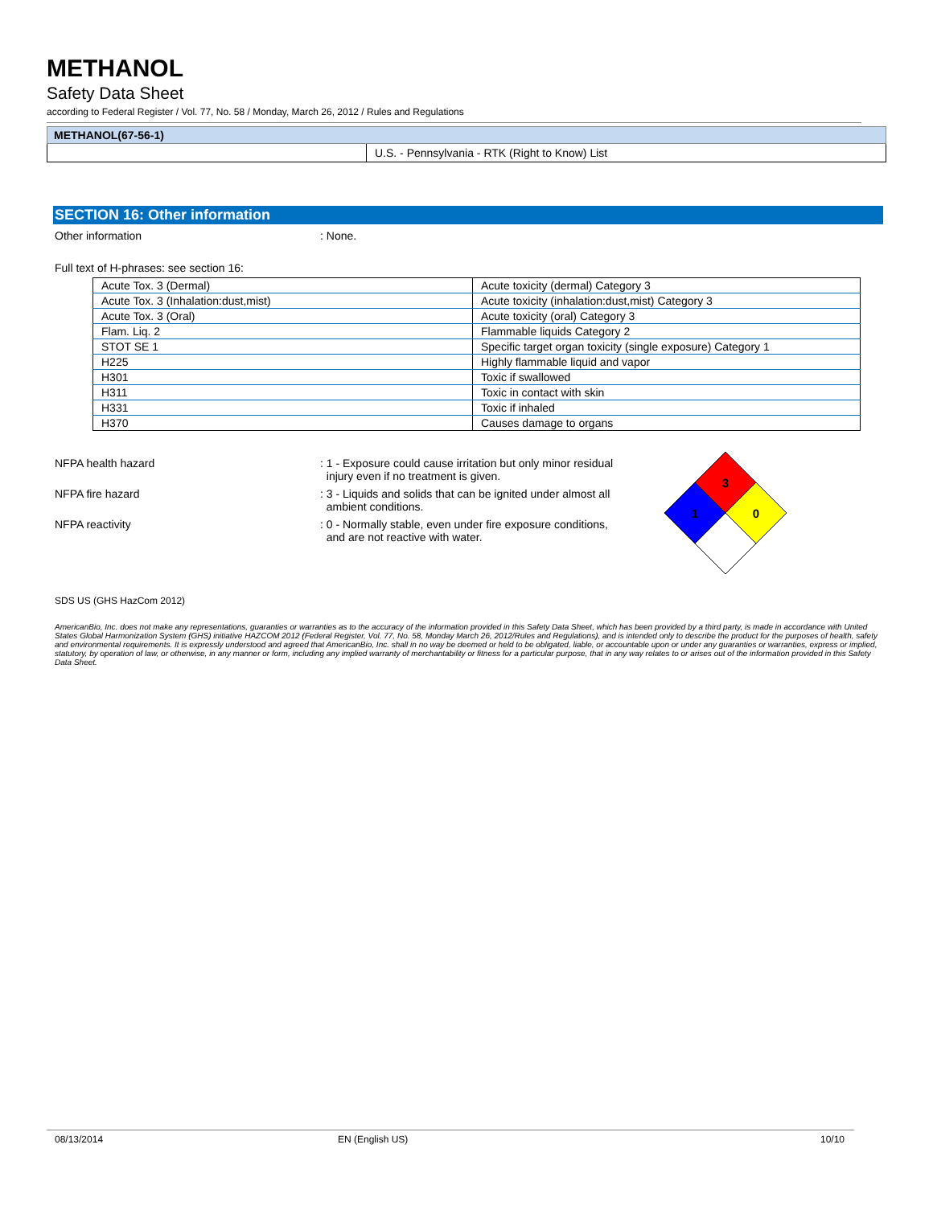METHANOL
Safety Data Sheet
according to Federal Register / Vol. 77, No. 58 / Monday, March 26, 2012 / Rules and Regulations
| METHANOL(67-56-1) | |
| --- | --- |
| | U.S. - Pennsylvania - RTK (Right to Know) List |
SECTION 16: Other information
Other information : None.
Full text of H-phrases: see section 16:
| Acute Tox. 3 (Dermal) | Acute toxicity (dermal) Category 3 |
| Acute Tox. 3 (Inhalation:dust,mist) | Acute toxicity (inhalation:dust,mist) Category 3 |
| Acute Tox. 3 (Oral) | Acute toxicity (oral) Category 3 |
| Flam. Liq. 2 | Flammable liquids Category 2 |
| STOT SE 1 | Specific target organ toxicity (single exposure) Category 1 |
| H225 | Highly flammable liquid and vapor |
| H301 | Toxic if swallowed |
| H311 | Toxic in contact with skin |
| H331 | Toxic if inhaled |
| H370 | Causes damage to organs |
NFPA health hazard : 1 - Exposure could cause irritation but only minor residual
injury even if no treatment is given.
NFPA fire hazard : 3 - Liquids and solids that can be ignited under almost all
ambient conditions.
NFPA reactivity : 0 - Normally stable, even under fire exposure conditions,
and are not reactive with water.
3
1
0
SDS US (GHS HazCom 2012)
AmericanBio, Inc. does not make any representations, guaranties or warranties as to the accuracy of the information provided in this Safety Data Sheet, which has been provided by a third party, is made in accordance with United States Global Harmonization System (GHS) initiative HAZCOM 2012 (Federal Register, Vol. 77, No. 58, Monday March 26, 2012/Rules and Regulations), and is intended only to describe the product for the purposes of health, safety and environmental requirements. It is expressly understood and agreed that AmericanBio, Inc. shall in no way be deemed or held to be obligated, liable, or accountable upon or under any guaranties or warranties, express or implied, statutory, by operation of law, or otherwise, in any manner or form, including any implied warranty of merchantability or fitness for a particular purpose, that in any way relates to or arises out of the information provided in this Safety Data Sheet.
08/13/2014 EN (English US) 10/10